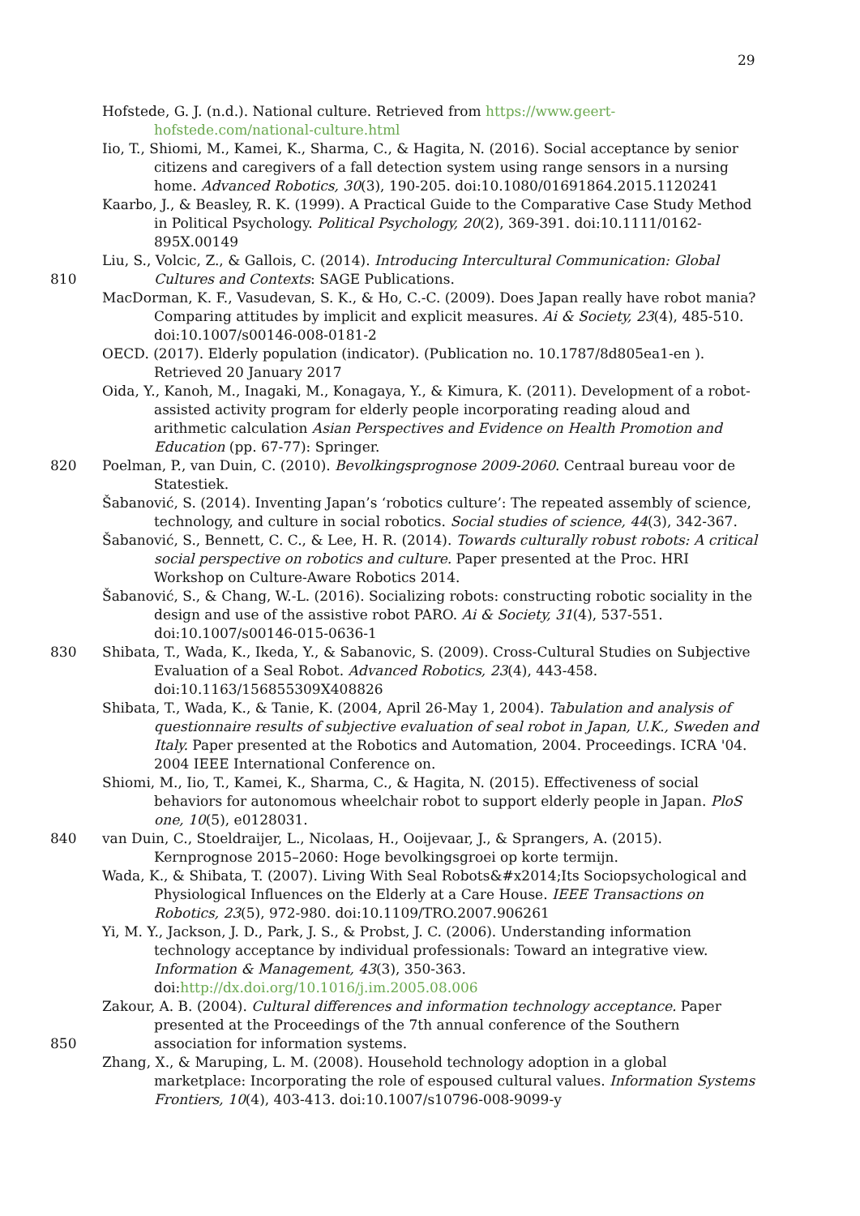29
Hofstede, G. J. (n.d.). National culture. Retrieved from https://www.geert-hofstede.com/national-culture.html
Iio, T., Shiomi, M., Kamei, K., Sharma, C., & Hagita, N. (2016). Social acceptance by senior citizens and caregivers of a fall detection system using range sensors in a nursing home. Advanced Robotics, 30(3), 190-205. doi:10.1080/01691864.2015.1120241
Kaarbo, J., & Beasley, R. K. (1999). A Practical Guide to the Comparative Case Study Method in Political Psychology. Political Psychology, 20(2), 369-391. doi:10.1111/0162-895X.00149
810 Liu, S., Volcic, Z., & Gallois, C. (2014). Introducing Intercultural Communication: Global Cultures and Contexts: SAGE Publications.
MacDorman, K. F., Vasudevan, S. K., & Ho, C.-C. (2009). Does Japan really have robot mania? Comparing attitudes by implicit and explicit measures. Ai & Society, 23(4), 485-510. doi:10.1007/s00146-008-0181-2
OECD. (2017). Elderly population (indicator). (Publication no. 10.1787/8d805ea1-en ). Retrieved 20 January 2017
Oida, Y., Kanoh, M., Inagaki, M., Konagaya, Y., & Kimura, K. (2011). Development of a robot-assisted activity program for elderly people incorporating reading aloud and arithmetic calculation Asian Perspectives and Evidence on Health Promotion and Education (pp. 67-77): Springer.
820 Poelman, P., van Duin, C. (2010). Bevolkingsprognose 2009-2060. Centraal bureau voor de Statestiek.
Šabanović, S. (2014). Inventing Japan’s ‘robotics culture’: The repeated assembly of science, technology, and culture in social robotics. Social studies of science, 44(3), 342-367.
Šabanović, S., Bennett, C. C., & Lee, H. R. (2014). Towards culturally robust robots: A critical social perspective on robotics and culture. Paper presented at the Proc. HRI Workshop on Culture-Aware Robotics 2014.
Šabanović, S., & Chang, W.-L. (2016). Socializing robots: constructing robotic sociality in the design and use of the assistive robot PARO. Ai & Society, 31(4), 537-551. doi:10.1007/s00146-015-0636-1
830 Shibata, T., Wada, K., Ikeda, Y., & Sabanovic, S. (2009). Cross-Cultural Studies on Subjective Evaluation of a Seal Robot. Advanced Robotics, 23(4), 443-458. doi:10.1163/156855309X408826
Shibata, T., Wada, K., & Tanie, K. (2004, April 26-May 1, 2004). Tabulation and analysis of questionnaire results of subjective evaluation of seal robot in Japan, U.K., Sweden and Italy. Paper presented at the Robotics and Automation, 2004. Proceedings. ICRA '04. 2004 IEEE International Conference on.
Shiomi, M., Iio, T., Kamei, K., Sharma, C., & Hagita, N. (2015). Effectiveness of social behaviors for autonomous wheelchair robot to support elderly people in Japan. PloS one, 10(5), e0128031.
840 van Duin, C., Stoeldraijer, L., Nicolaas, H., Ooijevaar, J., & Sprangers, A. (2015). Kernprognose 2015–2060: Hoge bevolkingsgroei op korte termijn.
Wada, K., & Shibata, T. (2007). Living With Seal Robots&#x2014;Its Sociopsychological and Physiological Influences on the Elderly at a Care House. IEEE Transactions on Robotics, 23(5), 972-980. doi:10.1109/TRO.2007.906261
Yi, M. Y., Jackson, J. D., Park, J. S., & Probst, J. C. (2006). Understanding information technology acceptance by individual professionals: Toward an integrative view. Information & Management, 43(3), 350-363. doi:http://dx.doi.org/10.1016/j.im.2005.08.006
850 Zakour, A. B. (2004). Cultural differences and information technology acceptance. Paper presented at the Proceedings of the 7th annual conference of the Southern association for information systems.
Zhang, X., & Maruping, L. M. (2008). Household technology adoption in a global marketplace: Incorporating the role of espoused cultural values. Information Systems Frontiers, 10(4), 403-413. doi:10.1007/s10796-008-9099-y